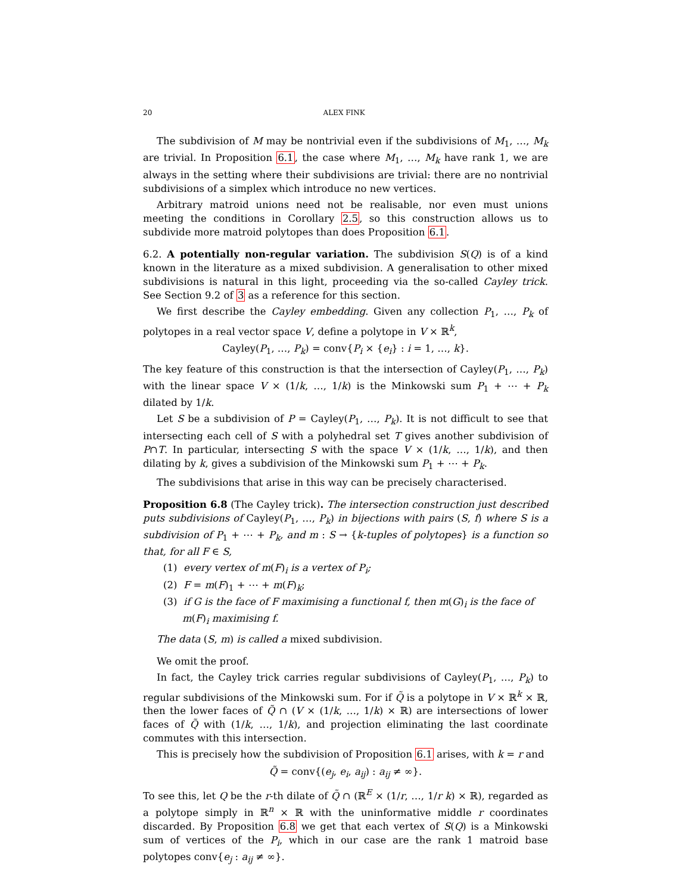20 ALEX FINK
The subdivision of M may be nontrivial even if the subdivisions of M<sub>1</sub>, …, M<sub>k</sub> are trivial. In Proposition 6.1, the case where M<sub>1</sub>, …, M<sub>k</sub> have rank 1, we are always in the setting where their subdivisions are trivial: there are no nontrivial subdivisions of a simplex which introduce no new vertices.
Arbitrary matroid unions need not be realisable, nor even must unions meeting the conditions in Corollary 2.5, so this construction allows us to subdivide more matroid polytopes than does Proposition 6.1.
6.2. A potentially non-regular variation. The subdivision S(Q) is of a kind known in the literature as a mixed subdivision. A generalisation to other mixed subdivisions is natural in this light, proceeding via the so-called Cayley trick. See Section 9.2 of 3 as a reference for this section.
We first describe the Cayley embedding. Given any collection P<sub>1</sub>, …, P<sub>k</sub> of polytopes in a real vector space V, define a polytope in V × ℝ<sup>k</sup>,
Cayley(P<sub>1</sub>, …, P<sub>k</sub>) = conv{P<sub>i</sub> × {e<sub>i</sub>} : i = 1, …, k}.
The key feature of this construction is that the intersection of Cayley(P<sub>1</sub>, …, P<sub>k</sub>) with the linear space V × (1/k, …, 1/k) is the Minkowski sum P<sub>1</sub> + ⋯ + P<sub>k</sub> dilated by 1/k.
Let S be a subdivision of P = Cayley(P<sub>1</sub>, …, P<sub>k</sub>). It is not difficult to see that intersecting each cell of S with a polyhedral set T gives another subdivision of P∩T. In particular, intersecting S with the space V × (1/k, …, 1/k), and then dilating by k, gives a subdivision of the Minkowski sum P<sub>1</sub> + ⋯ + P<sub>k</sub>.
The subdivisions that arise in this way can be precisely characterised.
Proposition 6.8 (The Cayley trick). The intersection construction just described puts subdivisions of Cayley(P<sub>1</sub>, …, P<sub>k</sub>) in bijections with pairs (S, f) where S is a subdivision of P<sub>1</sub> + ⋯ + P<sub>k</sub>, and m : S → {k-tuples of polytopes} is a function so that, for all F ∈ S,
(1) every vertex of m(F)<sub>i</sub> is a vertex of P<sub>i</sub>;
(2) F = m(F)<sub>1</sub> + ⋯ + m(F)<sub>k</sub>;
(3) if G is the face of F maximising a functional f, then m(G)<sub>i</sub> is the face of m(F)<sub>i</sub> maximising f.
The data (S, m) is called a mixed subdivision.
We omit the proof.
In fact, the Cayley trick carries regular subdivisions of Cayley(P<sub>1</sub>, …, P<sub>k</sub>) to regular subdivisions of the Minkowski sum. For if Q̃ is a polytope in V × ℝ<sup>k</sup> × ℝ, then the lower faces of Q̃ ∩ (V × (1/k, …, 1/k) × ℝ) are intersections of lower faces of Q̃ with (1/k, …, 1/k), and projection eliminating the last coordinate commutes with this intersection.
This is precisely how the subdivision of Proposition 6.1 arises, with k = r and
Q̃ = conv{(e<sub>j</sub>, e<sub>i</sub>, a<sub>ij</sub>) : a<sub>ij</sub> ≠ ∞}.
To see this, let Q be the r-th dilate of Q̃ ∩ (ℝ<sup>E</sup> × (1/r, …, 1/r k) × ℝ), regarded as a polytope simply in ℝ<sup>n</sup> × ℝ with the uninformative middle r coordinates discarded. By Proposition 6.8 we get that each vertex of S(Q) is a Minkowski sum of vertices of the P<sub>i</sub>, which in our case are the rank 1 matroid base polytopes conv{e<sub>j</sub> : a<sub>ij</sub> ≠ ∞}.